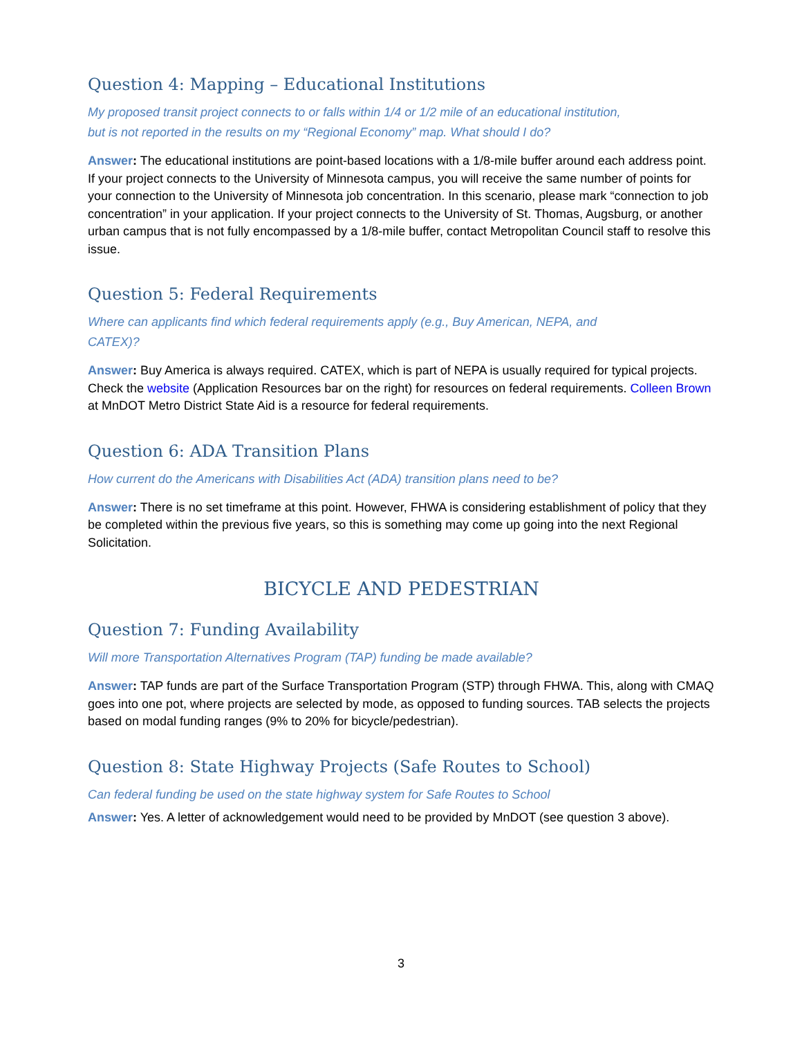Question 4: Mapping – Educational Institutions
My proposed transit project connects to or falls within 1/4 or 1/2 mile of an educational institution,
but is not reported in the results on my “Regional Economy” map. What should I do?
Answer: The educational institutions are point-based locations with a 1/8-mile buffer around each address point. If your project connects to the University of Minnesota campus, you will receive the same number of points for your connection to the University of Minnesota job concentration. In this scenario, please mark “connection to job concentration” in your application. If your project connects to the University of St. Thomas, Augsburg, or another urban campus that is not fully encompassed by a 1/8-mile buffer, contact Metropolitan Council staff to resolve this issue.
Question 5: Federal Requirements
Where can applicants find which federal requirements apply (e.g., Buy American, NEPA, and
CATEX)?
Answer: Buy America is always required. CATEX, which is part of NEPA is usually required for typical projects. Check the website (Application Resources bar on the right) for resources on federal requirements. Colleen Brown at MnDOT Metro District State Aid is a resource for federal requirements.
Question 6: ADA Transition Plans
How current do the Americans with Disabilities Act (ADA) transition plans need to be?
Answer: There is no set timeframe at this point. However, FHWA is considering establishment of policy that they be completed within the previous five years, so this is something may come up going into the next Regional Solicitation.
BICYCLE AND PEDESTRIAN
Question 7: Funding Availability
Will more Transportation Alternatives Program (TAP) funding be made available?
Answer: TAP funds are part of the Surface Transportation Program (STP) through FHWA. This, along with CMAQ goes into one pot, where projects are selected by mode, as opposed to funding sources. TAB selects the projects based on modal funding ranges (9% to 20% for bicycle/pedestrian).
Question 8: State Highway Projects (Safe Routes to School)
Can federal funding be used on the state highway system for Safe Routes to School
Answer: Yes. A letter of acknowledgement would need to be provided by MnDOT (see question 3 above).
3